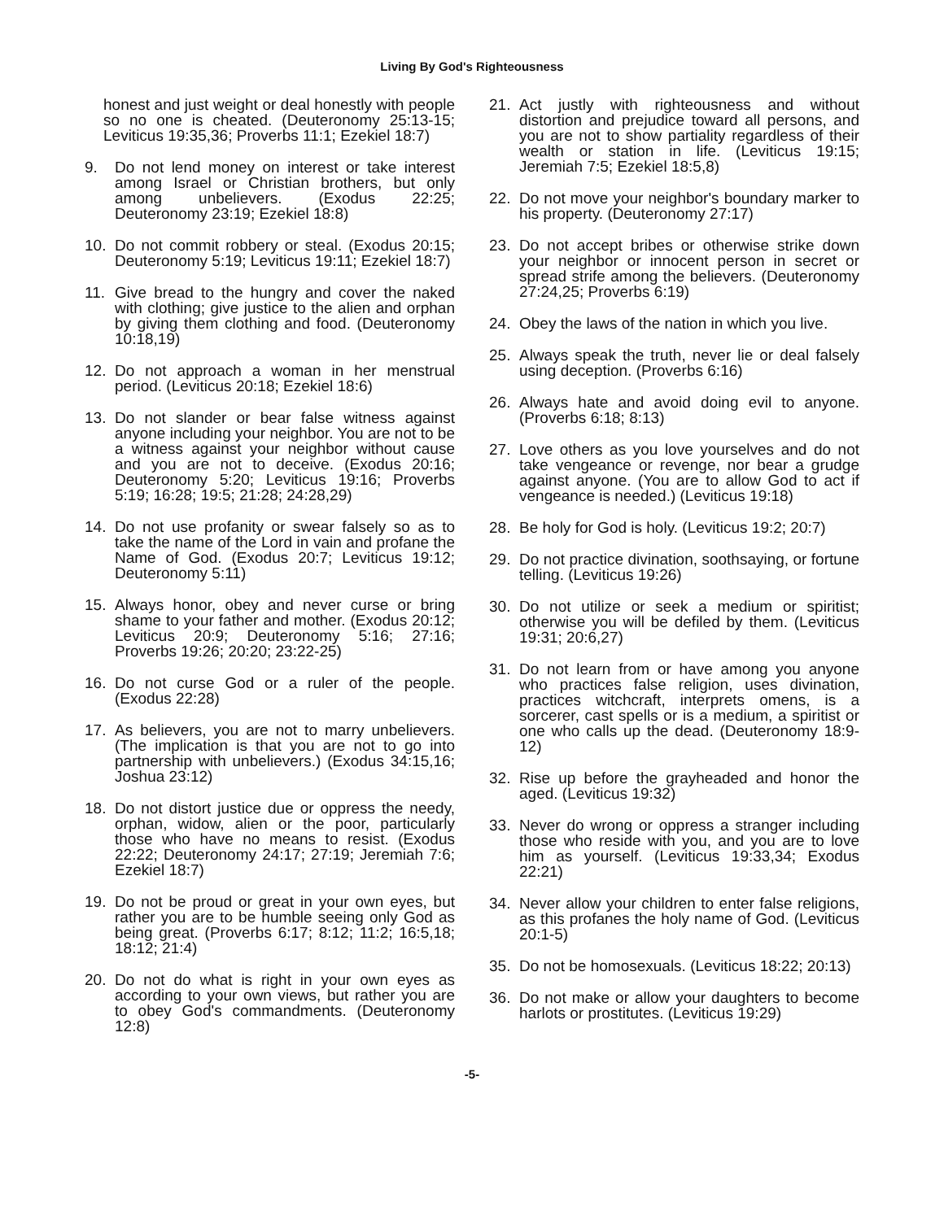Living By God's Righteousness
honest and just weight or deal honestly with people so no one is cheated. (Deuteronomy 25:13-15; Leviticus 19:35,36; Proverbs 11:1; Ezekiel 18:7)
9. Do not lend money on interest or take interest among Israel or Christian brothers, but only among unbelievers. (Exodus 22:25; Deuteronomy 23:19; Ezekiel 18:8)
10. Do not commit robbery or steal. (Exodus 20:15; Deuteronomy 5:19; Leviticus 19:11; Ezekiel 18:7)
11. Give bread to the hungry and cover the naked with clothing; give justice to the alien and orphan by giving them clothing and food. (Deuteronomy 10:18,19)
12. Do not approach a woman in her menstrual period. (Leviticus 20:18; Ezekiel 18:6)
13. Do not slander or bear false witness against anyone including your neighbor. You are not to be a witness against your neighbor without cause and you are not to deceive. (Exodus 20:16; Deuteronomy 5:20; Leviticus 19:16; Proverbs 5:19; 16:28; 19:5; 21:28; 24:28,29)
14. Do not use profanity or swear falsely so as to take the name of the Lord in vain and profane the Name of God. (Exodus 20:7; Leviticus 19:12; Deuteronomy 5:11)
15. Always honor, obey and never curse or bring shame to your father and mother. (Exodus 20:12; Leviticus 20:9; Deuteronomy 5:16; 27:16; Proverbs 19:26; 20:20; 23:22-25)
16. Do not curse God or a ruler of the people. (Exodus 22:28)
17. As believers, you are not to marry unbelievers. (The implication is that you are not to go into partnership with unbelievers.) (Exodus 34:15,16; Joshua 23:12)
18. Do not distort justice due or oppress the needy, orphan, widow, alien or the poor, particularly those who have no means to resist. (Exodus 22:22; Deuteronomy 24:17; 27:19; Jeremiah 7:6; Ezekiel 18:7)
19. Do not be proud or great in your own eyes, but rather you are to be humble seeing only God as being great. (Proverbs 6:17; 8:12; 11:2; 16:5,18; 18:12; 21:4)
20. Do not do what is right in your own eyes as according to your own views, but rather you are to obey God's commandments. (Deuteronomy 12:8)
21. Act justly with righteousness and without distortion and prejudice toward all persons, and you are not to show partiality regardless of their wealth or station in life. (Leviticus 19:15; Jeremiah 7:5; Ezekiel 18:5,8)
22. Do not move your neighbor's boundary marker to his property. (Deuteronomy 27:17)
23. Do not accept bribes or otherwise strike down your neighbor or innocent person in secret or spread strife among the believers. (Deuteronomy 27:24,25; Proverbs 6:19)
24. Obey the laws of the nation in which you live.
25. Always speak the truth, never lie or deal falsely using deception. (Proverbs 6:16)
26. Always hate and avoid doing evil to anyone. (Proverbs 6:18; 8:13)
27. Love others as you love yourselves and do not take vengeance or revenge, nor bear a grudge against anyone. (You are to allow God to act if vengeance is needed.) (Leviticus 19:18)
28. Be holy for God is holy. (Leviticus 19:2; 20:7)
29. Do not practice divination, soothsaying, or fortune telling. (Leviticus 19:26)
30. Do not utilize or seek a medium or spiritist; otherwise you will be defiled by them. (Leviticus 19:31; 20:6,27)
31. Do not learn from or have among you anyone who practices false religion, uses divination, practices witchcraft, interprets omens, is a sorcerer, cast spells or is a medium, a spiritist or one who calls up the dead. (Deuteronomy 18:9-12)
32. Rise up before the grayheaded and honor the aged. (Leviticus 19:32)
33. Never do wrong or oppress a stranger including those who reside with you, and you are to love him as yourself. (Leviticus 19:33,34; Exodus 22:21)
34. Never allow your children to enter false religions, as this profanes the holy name of God. (Leviticus 20:1-5)
35. Do not be homosexuals. (Leviticus 18:22; 20:13)
36. Do not make or allow your daughters to become harlots or prostitutes. (Leviticus 19:29)
-5-